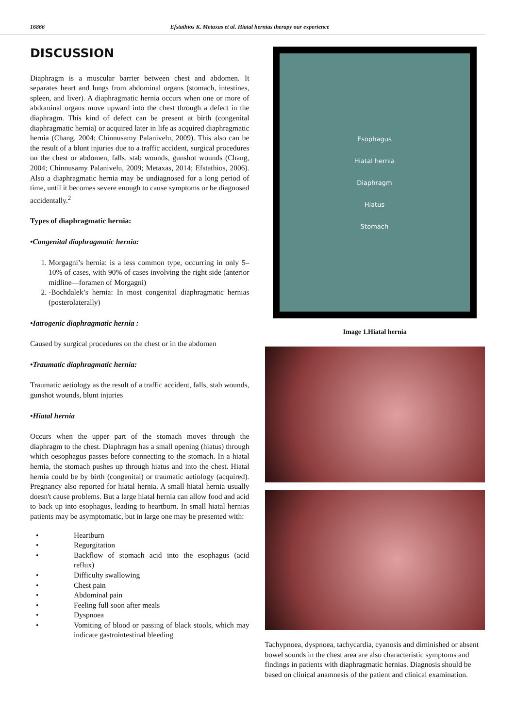16866 Efstathios K. Metaxas et al. Hiatal hernias therapy our experience
DISCUSSION
Diaphragm is a muscular barrier between chest and abdomen. It separates heart and lungs from abdominal organs (stomach, intestines, spleen, and liver). A diaphragmatic hernia occurs when one or more of abdominal organs move upward into the chest through a defect in the diaphragm. This kind of defect can be present at birth (congenital diaphragmatic hernia) or acquired later in life as acquired diaphragmatic hernia (Chang, 2004; Chinnusamy Palanivelu, 2009). This also can be the result of a blunt injuries due to a traffic accident, surgical procedures on the chest or abdomen, falls, stab wounds, gunshot wounds (Chang, 2004; Chinnusamy Palanivelu, 2009; Metaxas, 2014; Efstathios, 2006). Also a diaphragmatic hernia may be undiagnosed for a long period of time, until it becomes severe enough to cause symptoms or be diagnosed accidentally.<sup>2</sup>
Types of diaphragmatic hernia:
•Congenital diaphragmatic hernia:
1. Morgagni’s hernia: is a less common type, occurring in only 5–10% of cases, with 90% of cases involving the right side (anterior midline—foramen of Morgagni)
2. -Bochdalek’s hernia: In most congenital diaphragmatic hernias (posterolaterally)
•Iatrogenic diaphragmatic hernia :
Caused by surgical procedures on the chest or in the abdomen
•Traumatic diaphragmatic hernia:
Traumatic aetiology as the result of a traffic accident, falls, stab wounds, gunshot wounds, blunt injuries
•Hiatal hernia
Occurs when the upper part of the stomach moves through the diaphragm to the chest. Diaphragm has a small opening (hiatus) through which oesophagus passes before connecting to the stomach. In a hiatal hernia, the stomach pushes up through hiatus and into the chest. Hiatal hernia could be by birth (congenital) or traumatic aetiology (acquired). Pregnancy also reported for hiatal hernia. A small hiatal hernia usually doesn't cause problems. But a large hiatal hernia can allow food and acid to back up into esophagus, leading to heartburn. In small hiatal hernias patients may be asymptomatic, but in large one may be presented with:
• Heartburn
• Regurgitation
• Backflow of stomach acid into the esophagus (acid reflux)
• Difficulty swallowing
• Chest pain
• Abdominal pain
• Feeling full soon after meals
• Dyspnoea
• Vomiting of blood or passing of black stools, which may indicate gastrointestinal bleeding
Esophagus
Hiatal hernia
Diaphragm
Hiatus
Stomach
Image 1.Hiatal hernia
Tachypnoea, dyspnoea, tachycardia, cyanosis and diminished or absent bowel sounds in the chest area are also characteristic symptoms and findings in patients with diaphragmatic hernias. Diagnosis should be based on clinical anamnesis of the patient and clinical examination.